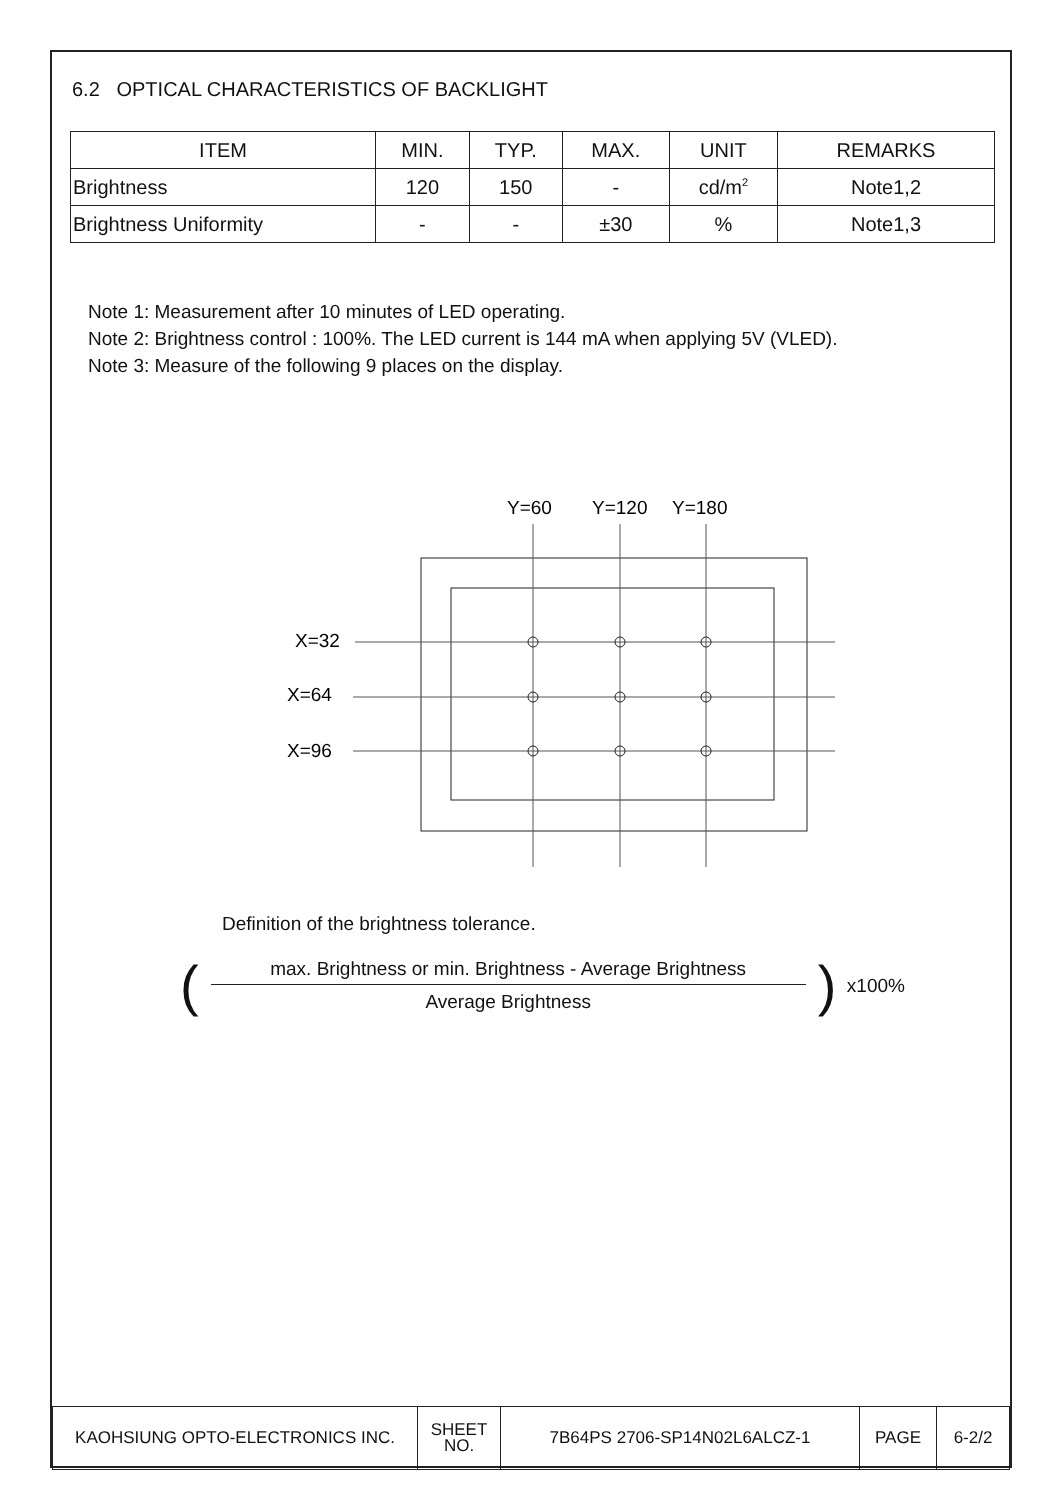6.2 OPTICAL CHARACTERISTICS OF BACKLIGHT
| ITEM | MIN. | TYP. | MAX. | UNIT | REMARKS |
| --- | --- | --- | --- | --- | --- |
| Brightness | 120 | 150 | - | cd/m<sup>2</sup> | Note1,2 |
| Brightness Uniformity | - | - | ±30 | % | Note1,3 |
Note 1: Measurement after 10 minutes of LED operating.
Note 2: Brightness control : 100%. The LED current is 144 mA when applying 5V (VLED).
Note 3: Measure of the following 9 places on the display.
Y=60
Y=120
Y=180
X=32
X=64
X=96
Definition of the brightness tolerance.
(
max. Brightness or min. Brightness - Average Brightness
Average Brightness
) x100%
| KAOHSIUNG OPTO-ELECTRONICS INC. | SHEET NO. | 7B64PS 2706-SP14N02L6ALCZ-1 | PAGE | 6-2/2 |